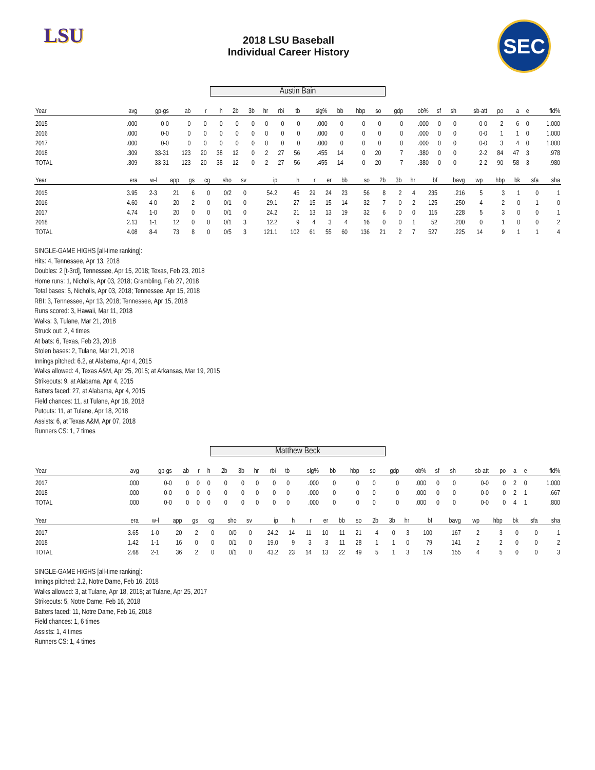LSU
2018 LSU Baseball
Individual Career History
SEC
Austin Bain
| Year | avg | gp-gs | ab | r | h | 2b | 3b | hr | rbi | tb | slg% | bb | hbp | so | gdp | ob% | sf | sh | sb-att | po | a | e | fld% |
| --- | --- | --- | --- | --- | --- | --- | --- | --- | --- | --- | --- | --- | --- | --- | --- | --- | --- | --- | --- | --- | --- | --- | --- |
| 2015 | .000 | 0-0 | 0 | 0 | 0 | 0 | 0 | 0 | 0 | 0 | .000 | 0 | 0 | 0 | 0 | .000 | 0 | 0 | 0-0 | 2 | 6 | 0 | 1.000 |
| 2016 | .000 | 0-0 | 0 | 0 | 0 | 0 | 0 | 0 | 0 | 0 | .000 | 0 | 0 | 0 | 0 | .000 | 0 | 0 | 0-0 | 1 | 1 | 0 | 1.000 |
| 2017 | .000 | 0-0 | 0 | 0 | 0 | 0 | 0 | 0 | 0 | 0 | .000 | 0 | 0 | 0 | 0 | .000 | 0 | 0 | 0-0 | 3 | 4 | 0 | 1.000 |
| 2018 | .309 | 33-31 | 123 | 20 | 38 | 12 | 0 | 2 | 27 | 56 | .455 | 14 | 0 | 20 | 7 | .380 | 0 | 0 | 2-2 | 84 | 47 | 3 | .978 |
| TOTAL | .309 | 33-31 | 123 | 20 | 38 | 12 | 0 | 2 | 27 | 56 | .455 | 14 | 0 | 20 | 7 | .380 | 0 | 0 | 2-2 | 90 | 58 | 3 | .980 |
| Year | era | w-l | app | gs | cg | sho | sv | ip | h | r | er | bb | so | 2b | 3b | hr | bf | bavg | wp | hbp | bk | sfa | sha |
| --- | --- | --- | --- | --- | --- | --- | --- | --- | --- | --- | --- | --- | --- | --- | --- | --- | --- | --- | --- | --- | --- | --- | --- |
| 2015 | 3.95 | 2-3 | 21 | 6 | 0 | 0/2 | 0 | 54.2 | 45 | 29 | 24 | 23 | 56 | 8 | 2 | 4 | 235 | .216 | 5 | 3 | 1 | 0 | 1 |
| 2016 | 4.60 | 4-0 | 20 | 2 | 0 | 0/1 | 0 | 29.1 | 27 | 15 | 15 | 14 | 32 | 7 | 0 | 2 | 125 | .250 | 4 | 2 | 0 | 1 | 0 |
| 2017 | 4.74 | 1-0 | 20 | 0 | 0 | 0/1 | 0 | 24.2 | 21 | 13 | 13 | 19 | 32 | 6 | 0 | 0 | 115 | .228 | 5 | 3 | 0 | 0 | 1 |
| 2018 | 2.13 | 1-1 | 12 | 0 | 0 | 0/1 | 3 | 12.2 | 9 | 4 | 3 | 4 | 16 | 0 | 0 | 1 | 52 | .200 | 0 | 1 | 0 | 0 | 2 |
| TOTAL | 4.08 | 8-4 | 73 | 8 | 0 | 0/5 | 3 | 121.1 | 102 | 61 | 55 | 60 | 136 | 21 | 2 | 7 | 527 | .225 | 14 | 9 | 1 | 1 | 4 |
SINGLE-GAME HIGHS [all-time ranking]:
Hits: 4, Tennessee, Apr 13, 2018
Doubles: 2 [t-3rd], Tennessee, Apr 15, 2018; Texas, Feb 23, 2018
Home runs: 1, Nicholls, Apr 03, 2018; Grambling, Feb 27, 2018
Total bases: 5, Nicholls, Apr 03, 2018; Tennessee, Apr 15, 2018
RBI: 3, Tennessee, Apr 13, 2018; Tennessee, Apr 15, 2018
Runs scored: 3, Hawaii, Mar 11, 2018
Walks: 3, Tulane, Mar 21, 2018
Struck out: 2, 4 times
At bats: 6, Texas, Feb 23, 2018
Stolen bases: 2, Tulane, Mar 21, 2018
Innings pitched: 6.2, at Alabama, Apr 4, 2015
Walks allowed: 4, Texas A&M, Apr 25, 2015; at Arkansas, Mar 19, 2015
Strikeouts: 9, at Alabama, Apr 4, 2015
Batters faced: 27, at Alabama, Apr 4, 2015
Field chances: 11, at Tulane, Apr 18, 2018
Putouts: 11, at Tulane, Apr 18, 2018
Assists: 6, at Texas A&M, Apr 07, 2018
Runners CS: 1, 7 times
Matthew Beck
| Year | avg | gp-gs | ab | r | h | 2b | 3b | hr | rbi | tb | slg% | bb | hbp | so | gdp | ob% | sf | sh | sb-att | po | a | e | fld% |
| --- | --- | --- | --- | --- | --- | --- | --- | --- | --- | --- | --- | --- | --- | --- | --- | --- | --- | --- | --- | --- | --- | --- | --- |
| 2017 | .000 | 0-0 | 0 | 0 | 0 | 0 | 0 | 0 | 0 | 0 | .000 | 0 | 0 | 0 | 0 | .000 | 0 | 0 | 0-0 | 0 | 2 | 0 | 1.000 |
| 2018 | .000 | 0-0 | 0 | 0 | 0 | 0 | 0 | 0 | 0 | 0 | .000 | 0 | 0 | 0 | 0 | .000 | 0 | 0 | 0-0 | 0 | 2 | 1 | .667 |
| TOTAL | .000 | 0-0 | 0 | 0 | 0 | 0 | 0 | 0 | 0 | 0 | .000 | 0 | 0 | 0 | 0 | .000 | 0 | 0 | 0-0 | 0 | 4 | 1 | .800 |
| Year | era | w-l | app | gs | cg | sho | sv | ip | h | r | er | bb | so | 2b | 3b | hr | bf | bavg | wp | hbp | bk | sfa | sha |
| --- | --- | --- | --- | --- | --- | --- | --- | --- | --- | --- | --- | --- | --- | --- | --- | --- | --- | --- | --- | --- | --- | --- | --- |
| 2017 | 3.65 | 1-0 | 20 | 2 | 0 | 0/0 | 0 | 24.2 | 14 | 11 | 10 | 11 | 21 | 4 | 0 | 3 | 100 | .167 | 2 | 3 | 0 | 0 | 1 |
| 2018 | 1.42 | 1-1 | 16 | 0 | 0 | 0/1 | 0 | 19.0 | 9 | 3 | 3 | 11 | 28 | 1 | 1 | 0 | 79 | .141 | 2 | 2 | 0 | 0 | 2 |
| TOTAL | 2.68 | 2-1 | 36 | 2 | 0 | 0/1 | 0 | 43.2 | 23 | 14 | 13 | 22 | 49 | 5 | 1 | 3 | 179 | .155 | 4 | 5 | 0 | 0 | 3 |
SINGLE-GAME HIGHS [all-time ranking]:
Innings pitched: 2.2, Notre Dame, Feb 16, 2018
Walks allowed: 3, at Tulane, Apr 18, 2018; at Tulane, Apr 25, 2017
Strikeouts: 5, Notre Dame, Feb 16, 2018
Batters faced: 11, Notre Dame, Feb 16, 2018
Field chances: 1, 6 times
Assists: 1, 4 times
Runners CS: 1, 4 times